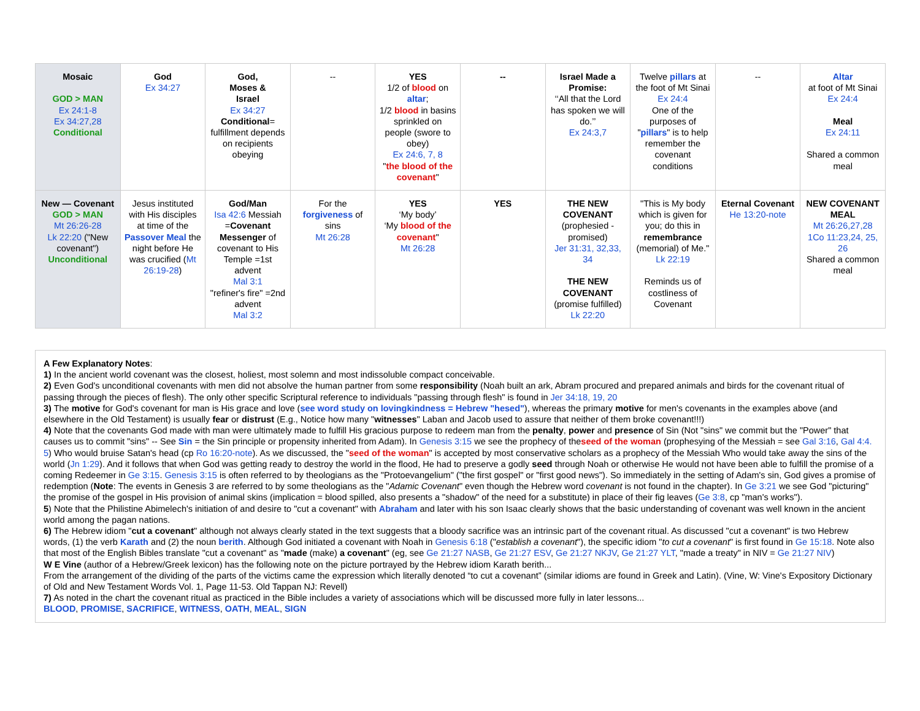| Mosaic GOD > MAN Ex 24:1-8 Ex 34:27,28 Conditional | God Ex 34:27 | God, Moses & Israel Ex 34:27 Conditional = fulfillment depends on recipients obeying | -- | YES 1/2 of blood on altar ; 1/2 blood in basins sprinkled on people (swore to obey) Ex 24:6, 7, 8 " the blood of the covenant " | -- | Israel Made a Promise: ‘‘All that the Lord has spoken we will do.’’ Ex 24:3,7 | Twelve pillars at the foot of Mt Sinai Ex 24:4 One of the purposes of " pillars " is to help remember the covenant conditions | -- | Altar at foot of Mt Sinai Ex 24:4 Meal Ex 24:11 Shared a common meal |
| New — Covenant GOD > MAN Mt 26:26-28 Lk 22:20 ("New covenant") Unconditional | Jesus instituted with His disciples at time of the Passover Meal the night before He was crucified ( Mt 26:19-28 ) | God/Man Isa 42:6 Messiah = Covenant Messenger of covenant to His Temple =1st advent Mal 3:1 "refiner's fire" =2nd advent Mal 3:2 | For the forgiveness of sins Mt 26:28 | YES ‘My body’ ‘My blood of the covenant " Mt 26:28 | YES | THE NEW COVENANT (prophesied - promised) Jer 31:31, 32,33, 34 THE NEW COVENANT (promise fulfilled) Lk 22:20 | "This is My body which is given for you; do this in remembrance (memorial) of Me." Lk 22:19 Reminds us of costliness of Covenant | Eternal Covenant He 13:20-note | NEW COVENANT MEAL Mt 26:26,27,28 1Co 11:23,24, 25, 26 Shared a common meal |
A Few Explanatory Notes:
1) In the ancient world covenant was the closest, holiest, most solemn and most indissoluble compact conceivable.
2) Even God's unconditional covenants with men did not absolve the human partner from some responsibility (Noah built an ark, Abram procured and prepared animals and birds for the covenant ritual of passing through the pieces of flesh). The only other specific Scriptural reference to individuals "passing through flesh" is found in Jer 34:18, 19, 20
3) The motive for God's covenant for man is His grace and love (see word study on lovingkindness = Hebrew "hesed"), whereas the primary motive for men's covenants in the examples above (and elsewhere in the Old Testament) is usually fear or distrust (E.g., Notice how many "witnesses" Laban and Jacob used to assure that neither of them broke covenant!!!)
4) Note that the covenants God made with man were ultimately made to fulfill His gracious purpose to redeem man from the penalty, power and presence of Sin (Not "sins" we commit but the "Power" that causes us to commit "sins" -- See Sin = the Sin principle or propensity inherited from Adam). In Genesis 3:15 we see the prophecy of theseed of the woman (prophesying of the Messiah = see Gal 3:16, Gal 4:4. 5) Who would bruise Satan's head (cp Ro 16:20-note). As we discussed, the "seed of the woman" is accepted by most conservative scholars as a prophecy of the Messiah Who would take away the sins of the world (Jn 1:29). And it follows that when God was getting ready to destroy the world in the flood, He had to preserve a godly seed through Noah or otherwise He would not have been able to fulfill the promise of a coming Redeemer in Ge 3:15. Genesis 3:15 is often referred to by theologians as the "Protoevangelium" ("the first gospel" or "first good news"). So immediately in the setting of Adam's sin, God gives a promise of redemption (Note: The events in Genesis 3 are referred to by some theologians as the "Adamic Covenant" even though the Hebrew word covenant is not found in the chapter). In Ge 3:21 we see God "picturing" the promise of the gospel in His provision of animal skins (implication = blood spilled, also presents a "shadow" of the need for a substitute) in place of their fig leaves (Ge 3:8, cp "man's works").
5) Note that the Philistine Abimelech's initiation of and desire to "cut a covenant" with Abraham and later with his son Isaac clearly shows that the basic understanding of covenant was well known in the ancient world among the pagan nations.
6) The Hebrew idiom "cut a covenant" although not always clearly stated in the text suggests that a bloody sacrifice was an intrinsic part of the covenant ritual. As discussed "cut a covenant" is two Hebrew words, (1) the verb Karath and (2) the noun berith. Although God initiated a covenant with Noah in Genesis 6:18 ("establish a covenant"), the specific idiom "to cut a covenant" is first found in Ge 15:18. Note also that most of the English Bibles translate "cut a covenant" as "made (make) a covenant" (eg, see Ge 21:27 NASB, Ge 21:27 ESV, Ge 21:27 NKJV, Ge 21:27 YLT, "made a treaty" in NIV = Ge 21:27 NIV)
W E Vine (author of a Hebrew/Greek lexicon) has the following note on the picture portrayed by the Hebrew idiom Karath berith...
From the arrangement of the dividing of the parts of the victims came the expression which literally denoted “to cut a covenant” (similar idioms are found in Greek and Latin). (Vine, W: Vine's Expository Dictionary of Old and New Testament Words Vol. 1, Page 11-53. Old Tappan NJ: Revell)
7) As noted in the chart the covenant ritual as practiced in the Bible includes a variety of associations which will be discussed more fully in later lessons...
BLOOD, PROMISE, SACRIFICE, WITNESS, OATH, MEAL, SIGN